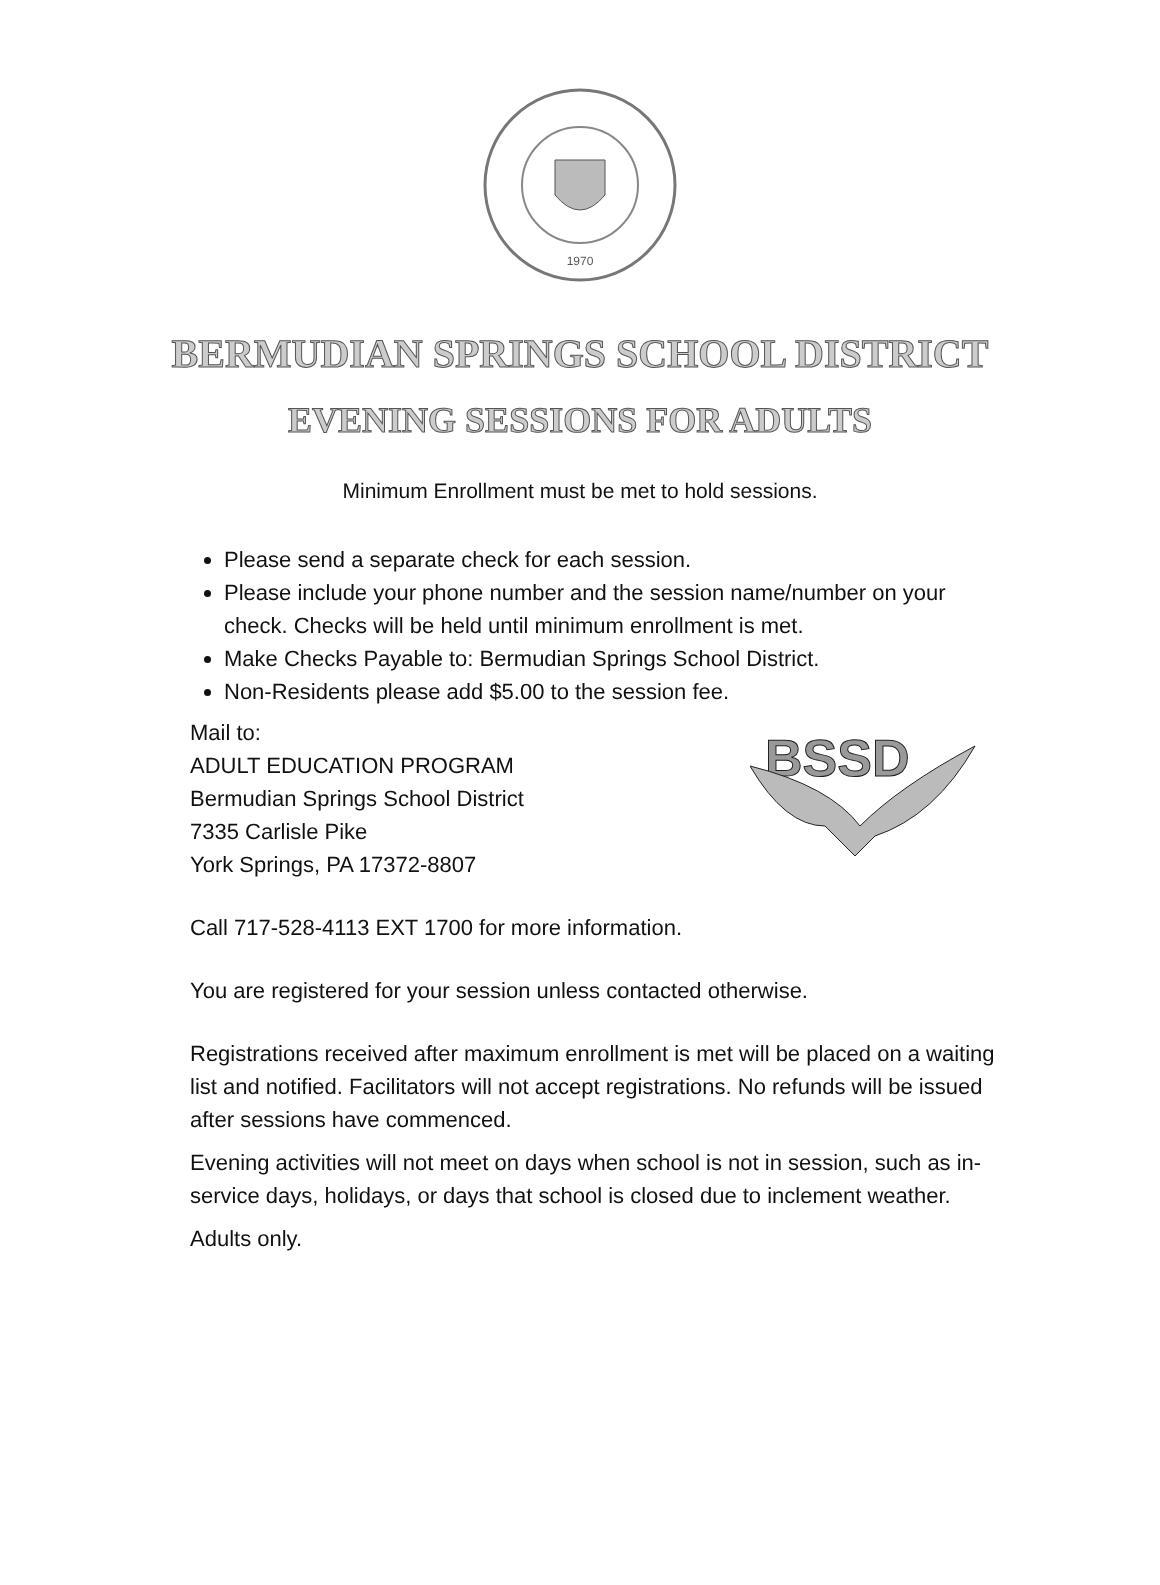1970
BERMUDIAN SPRINGS SCHOOL DISTRICT
EVENING SESSIONS FOR ADULTS
Minimum Enrollment must be met to hold sessions.
Please send a separate check for each session.
Please include your phone number and the session name/number on your check. Checks will be held until minimum enrollment is met.
Make Checks Payable to: Bermudian Springs School District.
Non-Residents please add $5.00 to the session fee.
Mail to:
ADULT EDUCATION PROGRAM
Bermudian Springs School District
7335 Carlisle Pike
York Springs, PA 17372-8807
BSSD
Call 717-528-4113 EXT 1700 for more information.
You are registered for your session unless contacted otherwise.
Registrations received after maximum enrollment is met will be placed on a waiting list and notified. Facilitators will not accept registrations. No refunds will be issued after sessions have commenced.
Evening activities will not meet on days when school is not in session, such as in-service days, holidays, or days that school is closed due to inclement weather.
Adults only.